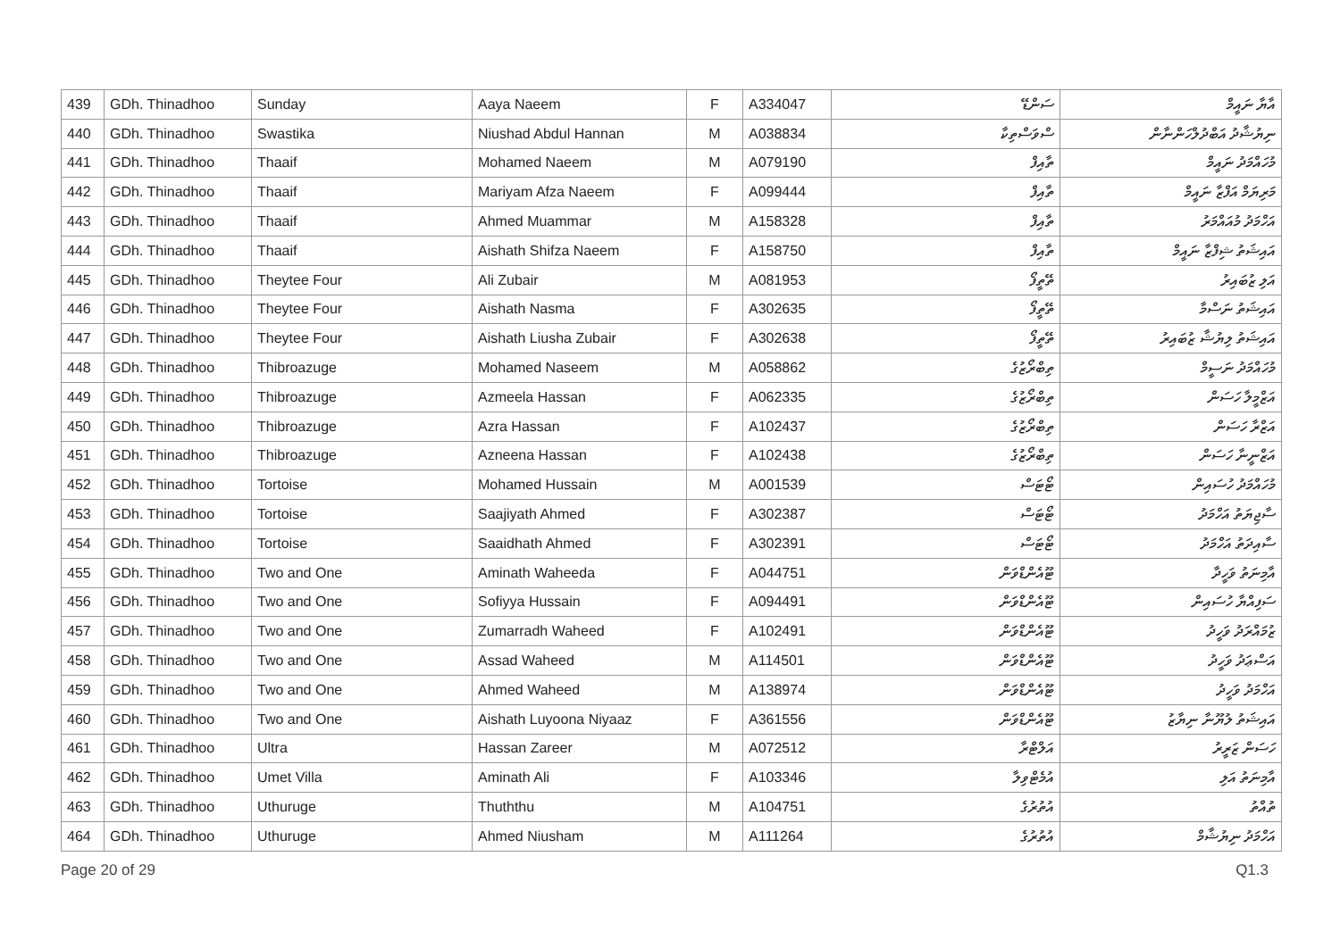| 439 | GDh. Thinadhoo | Sunday | Aaya Naeem | F | A334047 | ސަންޑޭ | އާޔާ ނައީމް |
| 440 | GDh. Thinadhoo | Swastika | Niushad Abdul Hannan | M | A038834 | ސްވަސްތިކާ | ނިޔުޝާދު އަބްދުލްހަންނާން |
| 441 | GDh. Thinadhoo | Thaaif | Mohamed Naeem | M | A079190 | ތާއިފް | މުހައްމަދު ނައީމް |
| 442 | GDh. Thinadhoo | Thaaif | Mariyam Afza Naeem | F | A099444 | ތާއިފް | މަރިޔަމް އަފްޒާ ނައީމް |
| 443 | GDh. Thinadhoo | Thaaif | Ahmed Muammar | M | A158328 | ތާއިފް | އަހްމަދު މުއައްމަރު |
| 444 | GDh. Thinadhoo | Thaaif | Aishath Shifza Naeem | F | A158750 | ތާއިފް | އައިޝަތު ޝިފްޒާ ނައީމް |
| 445 | GDh. Thinadhoo | Theytee Four | Ali Zubair | M | A081953 | ތޭތީފޯ | އަލި ޒުބައިރު |
| 446 | GDh. Thinadhoo | Theytee Four | Aishath Nasma | F | A302635 | ތޭތީފޯ | އައިޝަތު ނަސްމާ |
| 447 | GDh. Thinadhoo | Theytee Four | Aishath Liusha Zubair | F | A302638 | ތޭތީފޯ | އައިޝަތު ލިޔުޝާ ޒުބައިރު |
| 448 | GDh. Thinadhoo | Thibroazuge | Mohamed Naseem | M | A058862 | ތިބްރޯޒުގެ | މުހައްމަދު ނަސީމް |
| 449 | GDh. Thinadhoo | Thibroazuge | Azmeela Hassan | F | A062335 | ތިބްރޯޒުގެ | އަޒްމީލާ ހަސަން |
| 450 | GDh. Thinadhoo | Thibroazuge | Azra Hassan | F | A102437 | ތިބްރޯޒުގެ | އަޒްރާ ހަސަން |
| 451 | GDh. Thinadhoo | Thibroazuge | Azneena Hassan | F | A102438 | ތިބްރޯޒުގެ | އަޒްނީނާ ހަސަން |
| 452 | GDh. Thinadhoo | Tortoise | Mohamed Hussain | M | A001539 | ޓޯޓަސް | މުހައްމަދު ހުސައިން |
| 453 | GDh. Thinadhoo | Tortoise | Saajiyath Ahmed | F | A302387 | ޓޯޓަސް | ސާޖިޔަތު އަހްމަދު |
| 454 | GDh. Thinadhoo | Tortoise | Saaidhath Ahmed | F | A302391 | ޓޯޓަސް | ސާއިދަތު އަހްމަދު |
| 455 | GDh. Thinadhoo | Two and One | Aminath Waheeda | F | A044751 | ޓޫއެންޑްވަން | އާމިނަތު ވަހީދާ |
| 456 | GDh. Thinadhoo | Two and One | Sofiyya Hussain | F | A094491 | ޓޫއެންޑްވަން | ސަފިއްޔާ ހުސައިން |
| 457 | GDh. Thinadhoo | Two and One | Zumarradh Waheed | F | A102491 | ޓޫއެންޑްވަން | ޒުމައްރަދު ވަހީދު |
| 458 | GDh. Thinadhoo | Two and One | Assad Waheed | M | A114501 | ޓޫއެންޑްވަން | އަސްޢަދު ވަހީދު |
| 459 | GDh. Thinadhoo | Two and One | Ahmed Waheed | M | A138974 | ޓޫއެންޑްވަން | އަހްމަދު ވަހީދު |
| 460 | GDh. Thinadhoo | Two and One | Aishath Luyoona Niyaaz | F | A361556 | ޓޫއެންޑްވަން | އައިޝަތު ލުޔޫނާ ނިޔާޒު |
| 461 | GDh. Thinadhoo | Ultra | Hassan Zareer | M | A072512 | އަލްޓްރާ | ހަސަން ޒަރީރު |
| 462 | GDh. Thinadhoo | Umet Villa | Aminath Ali | F | A103346 | އުމެޓްވިލާ | އާމިނަތު އަލި |
| 463 | GDh. Thinadhoo | Uthuruge | Thuththu | M | A104751 | އުތުރުގެ | ތުއްތު |
| 464 | GDh. Thinadhoo | Uthuruge | Ahmed Niusham | M | A111264 | އުތުރުގެ | އަހްމަދު ނިޔުޝާމް |
Page 20 of 29 Q1.3